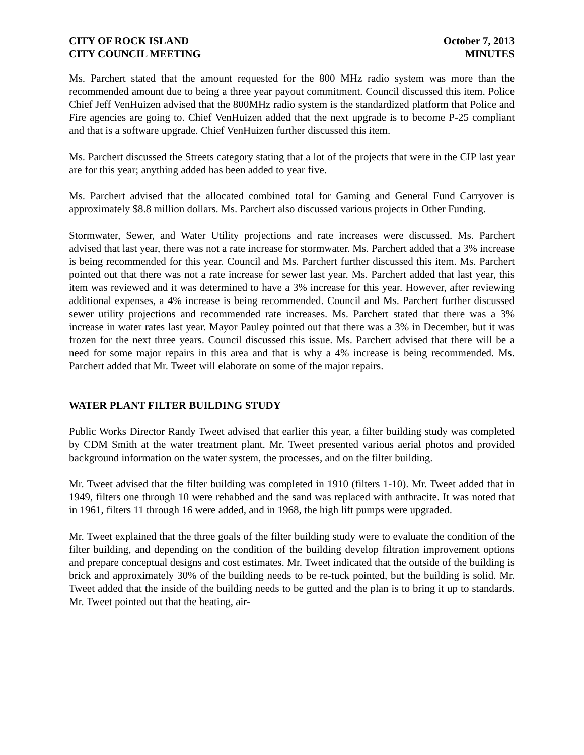CITY OF ROCK ISLAND
CITY COUNCIL MEETING
October 7, 2013
MINUTES
Ms. Parchert stated that the amount requested for the 800 MHz radio system was more than the recommended amount due to being a three year payout commitment. Council discussed this item. Police Chief Jeff VenHuizen advised that the 800MHz radio system is the standardized platform that Police and Fire agencies are going to. Chief VenHuizen added that the next upgrade is to become P-25 compliant and that is a software upgrade. Chief VenHuizen further discussed this item.
Ms. Parchert discussed the Streets category stating that a lot of the projects that were in the CIP last year are for this year; anything added has been added to year five.
Ms. Parchert advised that the allocated combined total for Gaming and General Fund Carryover is approximately $8.8 million dollars. Ms. Parchert also discussed various projects in Other Funding.
Stormwater, Sewer, and Water Utility projections and rate increases were discussed. Ms. Parchert advised that last year, there was not a rate increase for stormwater. Ms. Parchert added that a 3% increase is being recommended for this year. Council and Ms. Parchert further discussed this item. Ms. Parchert pointed out that there was not a rate increase for sewer last year. Ms. Parchert added that last year, this item was reviewed and it was determined to have a 3% increase for this year. However, after reviewing additional expenses, a 4% increase is being recommended. Council and Ms. Parchert further discussed sewer utility projections and recommended rate increases. Ms. Parchert stated that there was a 3% increase in water rates last year. Mayor Pauley pointed out that there was a 3% in December, but it was frozen for the next three years. Council discussed this issue. Ms. Parchert advised that there will be a need for some major repairs in this area and that is why a 4% increase is being recommended. Ms. Parchert added that Mr. Tweet will elaborate on some of the major repairs.
WATER PLANT FILTER BUILDING STUDY
Public Works Director Randy Tweet advised that earlier this year, a filter building study was completed by CDM Smith at the water treatment plant. Mr. Tweet presented various aerial photos and provided background information on the water system, the processes, and on the filter building.
Mr. Tweet advised that the filter building was completed in 1910 (filters 1-10). Mr. Tweet added that in 1949, filters one through 10 were rehabbed and the sand was replaced with anthracite. It was noted that in 1961, filters 11 through 16 were added, and in 1968, the high lift pumps were upgraded.
Mr. Tweet explained that the three goals of the filter building study were to evaluate the condition of the filter building, and depending on the condition of the building develop filtration improvement options and prepare conceptual designs and cost estimates. Mr. Tweet indicated that the outside of the building is brick and approximately 30% of the building needs to be re-tuck pointed, but the building is solid. Mr. Tweet added that the inside of the building needs to be gutted and the plan is to bring it up to standards. Mr. Tweet pointed out that the heating, air-